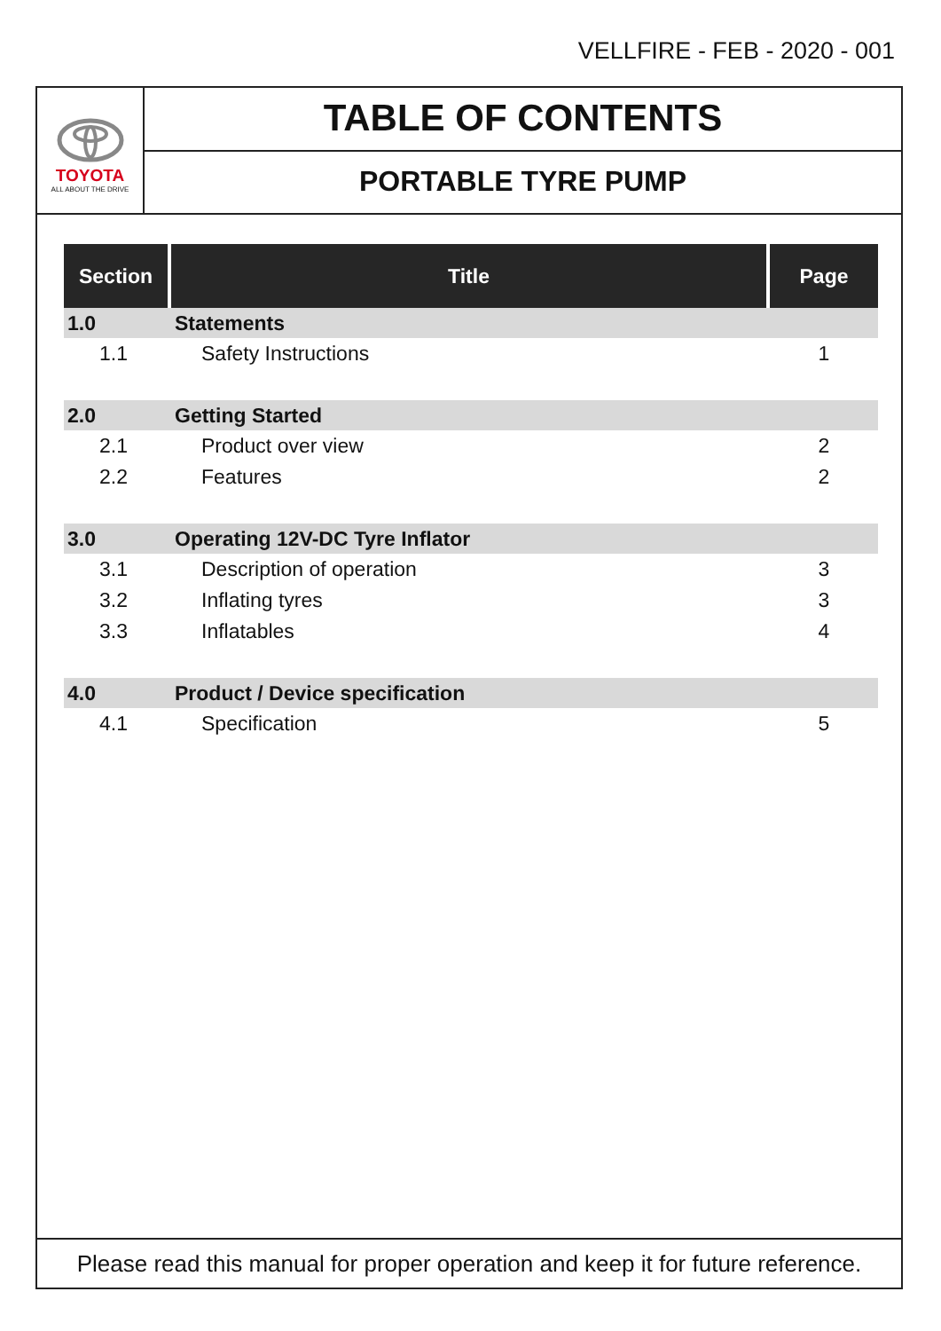VELLFIRE - FEB - 2020 - 001
TOYOTA
ALL ABOUT THE DRIVE
TABLE OF CONTENTS
PORTABLE TYRE PUMP
| Section | Title | Page |
| --- | --- | --- |
| 1.0 | Statements | |
| 1.1 | Safety Instructions | 1 |
| 2.0 | Getting Started | |
| 2.1 | Product over view | 2 |
| 2.2 | Features | 2 |
| 3.0 | Operating 12V-DC Tyre Inflator | |
| 3.1 | Description of operation | 3 |
| 3.2 | Inflating tyres | 3 |
| 3.3 | Inflatables | 4 |
| 4.0 | Product / Device specification | |
| 4.1 | Specification | 5 |
Please read this manual for proper operation and keep it for future reference.